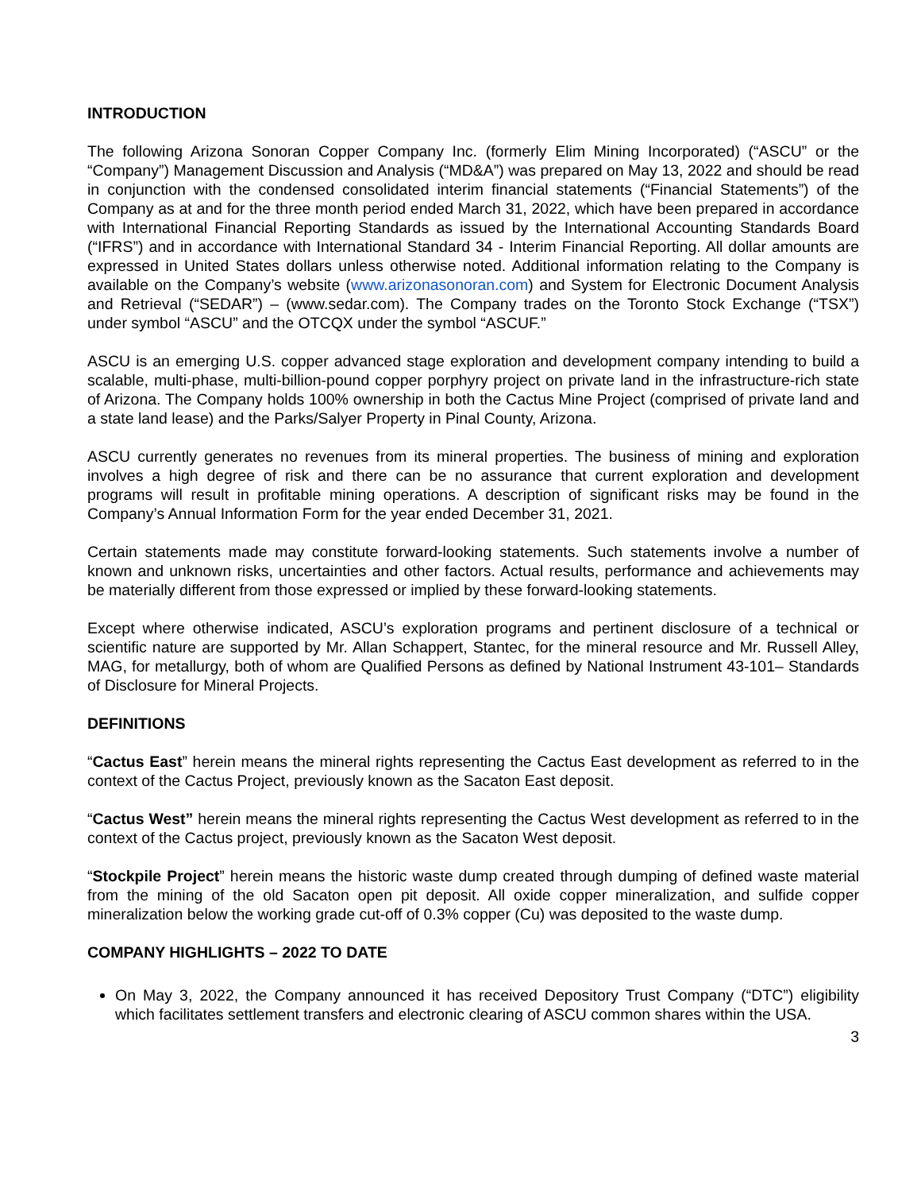INTRODUCTION
The following Arizona Sonoran Copper Company Inc. (formerly Elim Mining Incorporated) (“ASCU” or the “Company”) Management Discussion and Analysis (“MD&A”) was prepared on May 13, 2022 and should be read in conjunction with the condensed consolidated interim financial statements (“Financial Statements”) of the Company as at and for the three month period ended March 31, 2022, which have been prepared in accordance with International Financial Reporting Standards as issued by the International Accounting Standards Board (“IFRS”) and in accordance with International Standard 34 - Interim Financial Reporting. All dollar amounts are expressed in United States dollars unless otherwise noted. Additional information relating to the Company is available on the Company’s website (www.arizonasonoran.com) and System for Electronic Document Analysis and Retrieval (“SEDAR”) – (www.sedar.com). The Company trades on the Toronto Stock Exchange (“TSX”) under symbol “ASCU” and the OTCQX under the symbol “ASCUF.”
ASCU is an emerging U.S. copper advanced stage exploration and development company intending to build a scalable, multi-phase, multi-billion-pound copper porphyry project on private land in the infrastructure-rich state of Arizona. The Company holds 100% ownership in both the Cactus Mine Project (comprised of private land and a state land lease) and the Parks/Salyer Property in Pinal County, Arizona.
ASCU currently generates no revenues from its mineral properties. The business of mining and exploration involves a high degree of risk and there can be no assurance that current exploration and development programs will result in profitable mining operations. A description of significant risks may be found in the Company’s Annual Information Form for the year ended December 31, 2021.
Certain statements made may constitute forward-looking statements. Such statements involve a number of known and unknown risks, uncertainties and other factors. Actual results, performance and achievements may be materially different from those expressed or implied by these forward-looking statements.
Except where otherwise indicated, ASCU’s exploration programs and pertinent disclosure of a technical or scientific nature are supported by Mr. Allan Schappert, Stantec, for the mineral resource and Mr. Russell Alley, MAG, for metallurgy, both of whom are Qualified Persons as defined by National Instrument 43-101– Standards of Disclosure for Mineral Projects.
DEFINITIONS
“Cactus East” herein means the mineral rights representing the Cactus East development as referred to in the context of the Cactus Project, previously known as the Sacaton East deposit.
“Cactus West” herein means the mineral rights representing the Cactus West development as referred to in the context of the Cactus project, previously known as the Sacaton West deposit.
“Stockpile Project” herein means the historic waste dump created through dumping of defined waste material from the mining of the old Sacaton open pit deposit. All oxide copper mineralization, and sulfide copper mineralization below the working grade cut-off of 0.3% copper (Cu) was deposited to the waste dump.
COMPANY HIGHLIGHTS – 2022 TO DATE
On May 3, 2022, the Company announced it has received Depository Trust Company (“DTC”) eligibility which facilitates settlement transfers and electronic clearing of ASCU common shares within the USA.
3